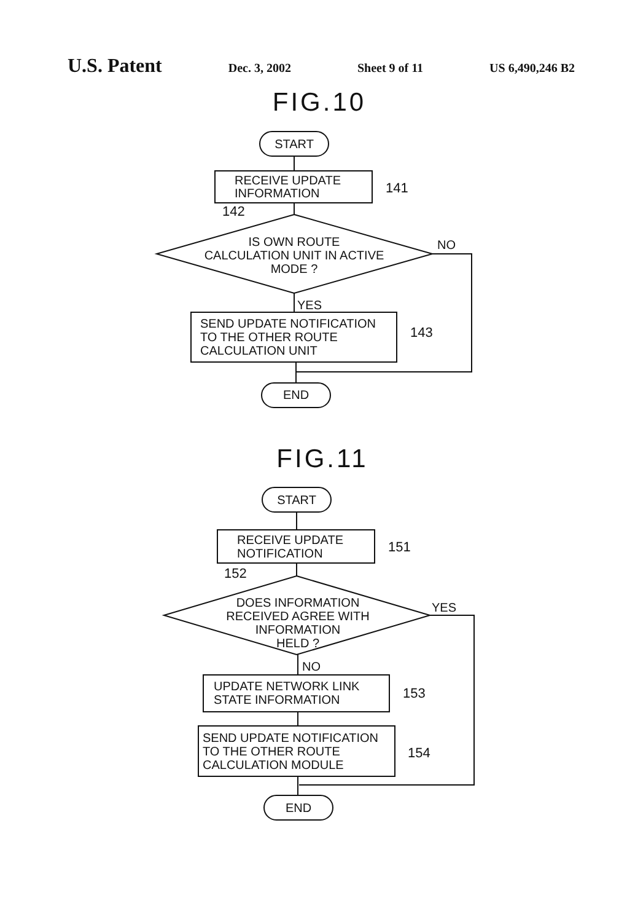U.S. Patent
Dec. 3, 2002 Sheet 9 of 11 US 6,490,246 B2
FIG.10
START
RECEIVE UPDATE
INFORMATION
141
142
IS OWN ROUTE
CALCULATION UNIT IN ACTIVE
MODE ?
NO
YES
SEND UPDATE NOTIFICATION
TO THE OTHER ROUTE
CALCULATION UNIT
143
END
FIG.11
START
RECEIVE UPDATE
NOTIFICATION
151
152
DOES INFORMATION
RECEIVED AGREE WITH
INFORMATION
HELD ?
YES
NO
UPDATE NETWORK LINK
STATE INFORMATION
153
SEND UPDATE NOTIFICATION
TO THE OTHER ROUTE
CALCULATION MODULE
154
END